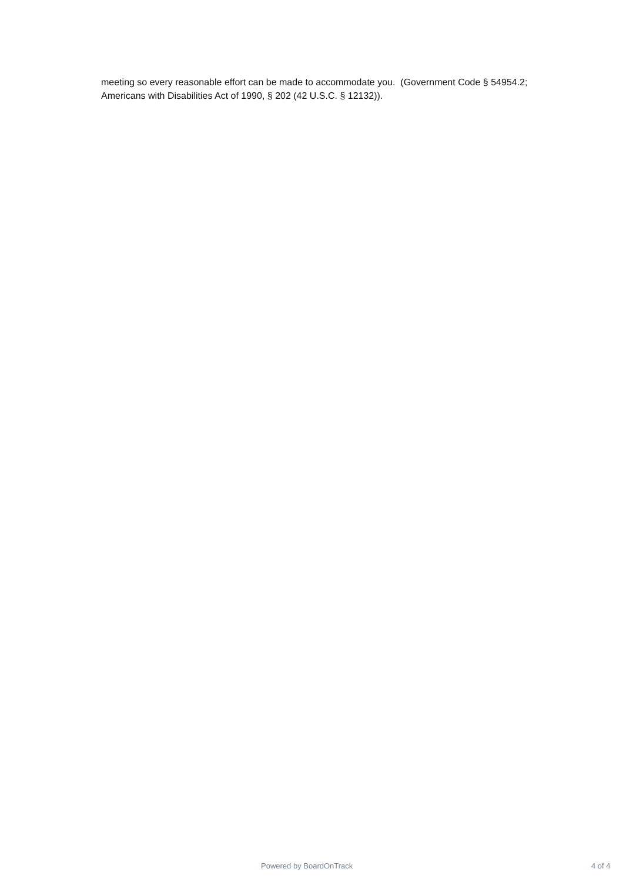meeting so every reasonable effort can be made to accommodate you. (Government Code § 54954.2; Americans with Disabilities Act of 1990, § 202 (42 U.S.C. § 12132)).
Powered by BoardOnTrack 4 of 4